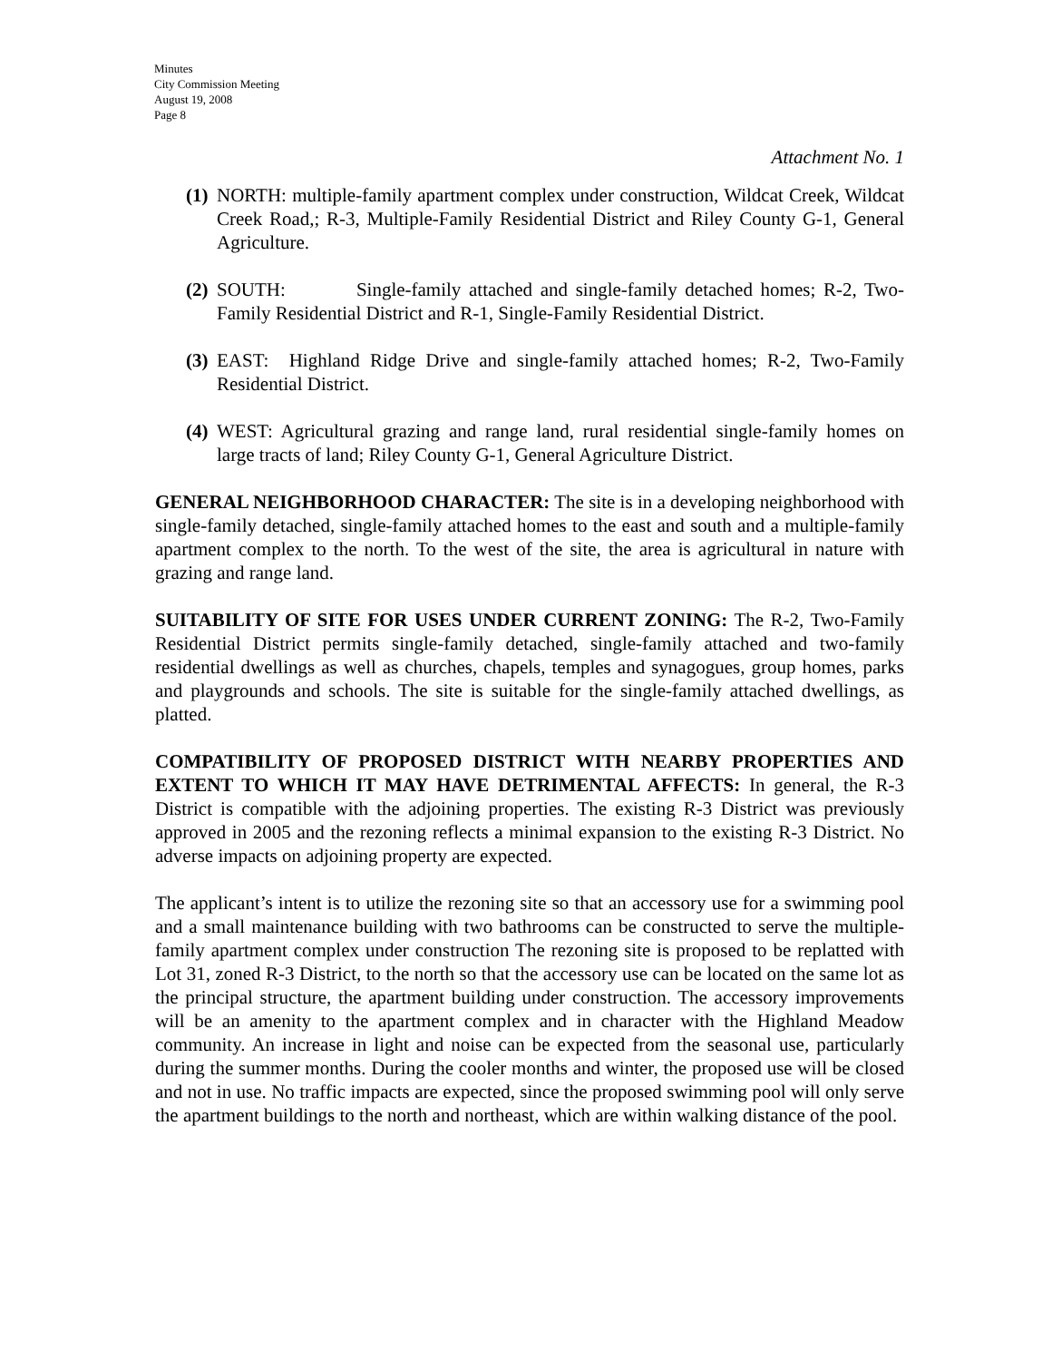Minutes
City Commission Meeting
August 19, 2008
Page 8
Attachment No. 1
(1) NORTH: multiple-family apartment complex under construction, Wildcat Creek, Wildcat Creek Road,; R-3, Multiple-Family Residential District and Riley County G-1, General Agriculture.
(2) SOUTH: Single-family attached and single-family detached homes; R-2, Two-Family Residential District and R-1, Single-Family Residential District.
(3) EAST: Highland Ridge Drive and single-family attached homes; R-2, Two-Family Residential District.
(4) WEST: Agricultural grazing and range land, rural residential single-family homes on large tracts of land; Riley County G-1, General Agriculture District.
GENERAL NEIGHBORHOOD CHARACTER: The site is in a developing neighborhood with single-family detached, single-family attached homes to the east and south and a multiple-family apartment complex to the north. To the west of the site, the area is agricultural in nature with grazing and range land.
SUITABILITY OF SITE FOR USES UNDER CURRENT ZONING: The R-2, Two-Family Residential District permits single-family detached, single-family attached and two-family residential dwellings as well as churches, chapels, temples and synagogues, group homes, parks and playgrounds and schools. The site is suitable for the single-family attached dwellings, as platted.
COMPATIBILITY OF PROPOSED DISTRICT WITH NEARBY PROPERTIES AND EXTENT TO WHICH IT MAY HAVE DETRIMENTAL AFFECTS: In general, the R-3 District is compatible with the adjoining properties. The existing R-3 District was previously approved in 2005 and the rezoning reflects a minimal expansion to the existing R-3 District. No adverse impacts on adjoining property are expected.
The applicant’s intent is to utilize the rezoning site so that an accessory use for a swimming pool and a small maintenance building with two bathrooms can be constructed to serve the multiple-family apartment complex under construction The rezoning site is proposed to be replatted with Lot 31, zoned R-3 District, to the north so that the accessory use can be located on the same lot as the principal structure, the apartment building under construction. The accessory improvements will be an amenity to the apartment complex and in character with the Highland Meadow community. An increase in light and noise can be expected from the seasonal use, particularly during the summer months. During the cooler months and winter, the proposed use will be closed and not in use. No traffic impacts are expected, since the proposed swimming pool will only serve the apartment buildings to the north and northeast, which are within walking distance of the pool.